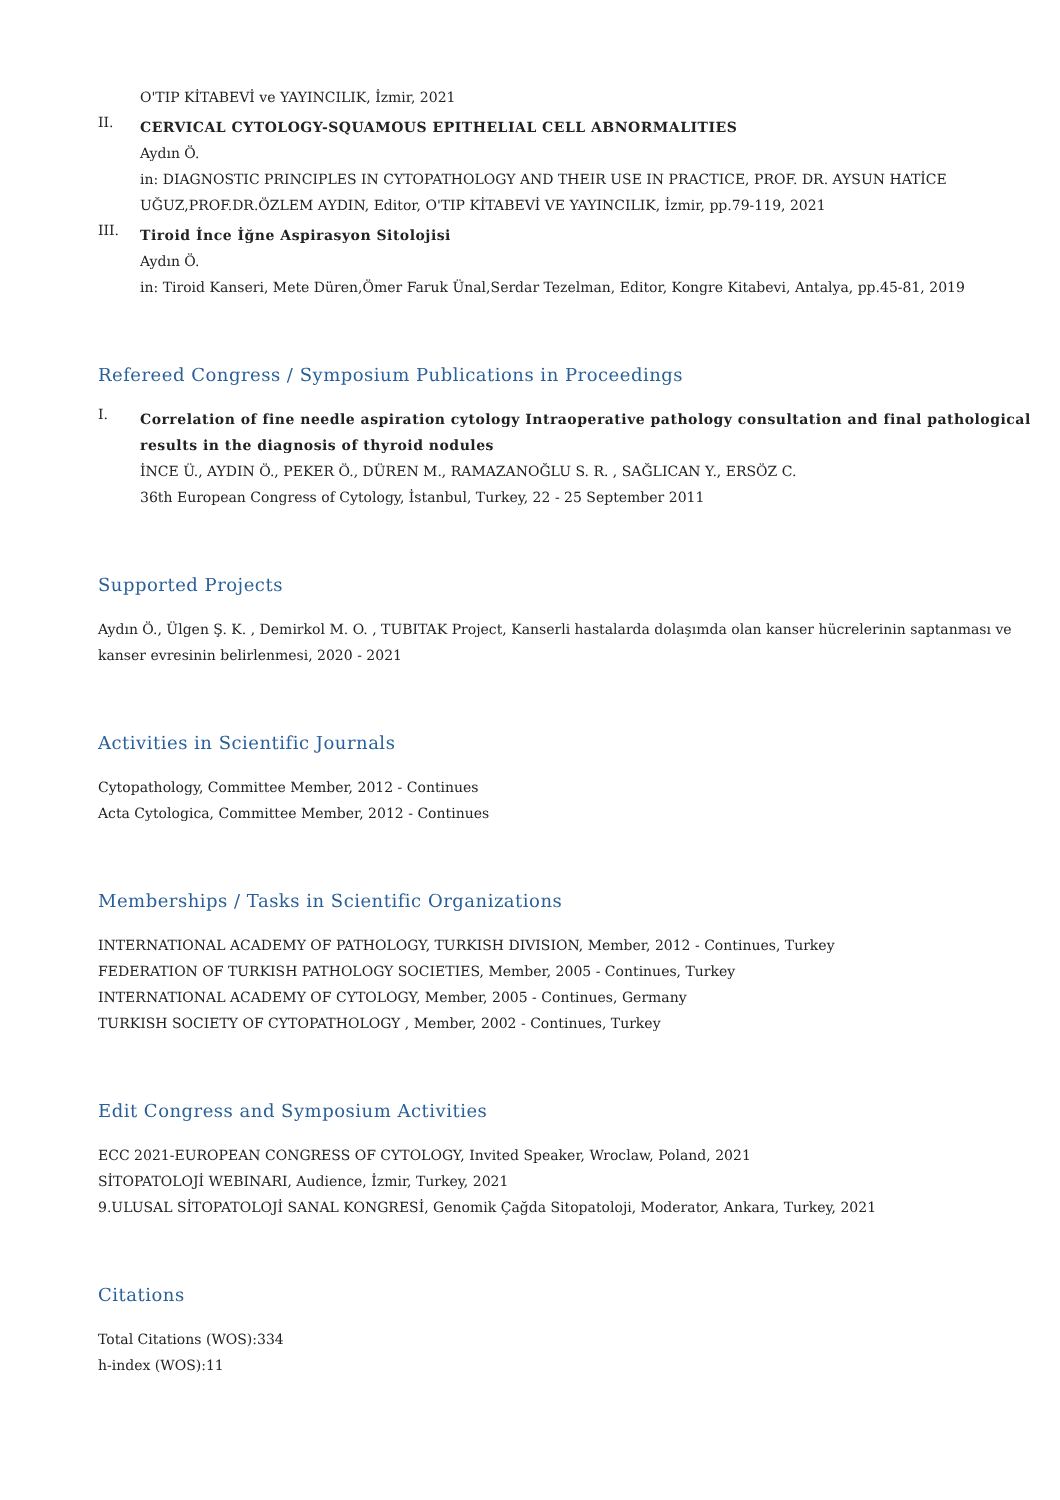O'TIP KİTABEVİ ve YAYINCILIK, İzmir, 2021
II.
CERVICAL CYTOLOGY-SQUAMOUS EPITHELIAL CELL ABNORMALITIES
Aydın Ö.
in: DIAGNOSTIC PRINCIPLES IN CYTOPATHOLOGY AND THEIR USE IN PRACTICE, PROF. DR. AYSUN HATİCE UĞUZ,PROF.DR.ÖZLEM AYDIN, Editor, O'TIP KİTABEVİ VE YAYINCILIK, İzmir, pp.79-119, 2021
III.
Tiroid İnce İğne Aspirasyon Sitolojisi
Aydın Ö.
in: Tiroid Kanseri, Mete Düren,Ömer Faruk Ünal,Serdar Tezelman, Editor, Kongre Kitabevi, Antalya, pp.45-81, 2019
Refereed Congress / Symposium Publications in Proceedings
I.
Correlation of fine needle aspiration cytology Intraoperative pathology consultation and final pathological results in the diagnosis of thyroid nodules
İNCE Ü., AYDIN Ö., PEKER Ö., DÜREN M., RAMAZANOĞLU S. R. , SAĞLICAN Y., ERSÖZ C.
36th European Congress of Cytology, İstanbul, Turkey, 22 - 25 September 2011
Supported Projects
Aydın Ö., Ülgen Ş. K. , Demirkol M. O. , TUBITAK Project, Kanserli hastalarda dolaşımda olan kanser hücrelerinin saptanması ve kanser evresinin belirlenmesi, 2020 - 2021
Activities in Scientific Journals
Cytopathology, Committee Member, 2012 - Continues
Acta Cytologica, Committee Member, 2012 - Continues
Memberships / Tasks in Scientific Organizations
INTERNATIONAL ACADEMY OF PATHOLOGY, TURKISH DIVISION, Member, 2012 - Continues, Turkey
FEDERATION OF TURKISH PATHOLOGY SOCIETIES, Member, 2005 - Continues, Turkey
INTERNATIONAL ACADEMY OF CYTOLOGY, Member, 2005 - Continues, Germany
TURKISH SOCIETY OF CYTOPATHOLOGY , Member, 2002 - Continues, Turkey
Edit Congress and Symposium Activities
ECC 2021-EUROPEAN CONGRESS OF CYTOLOGY, Invited Speaker, Wroclaw, Poland, 2021
SİTOPATOLOJİ WEBINARI, Audience, İzmir, Turkey, 2021
9.ULUSAL SİTOPATOLOJİ SANAL KONGRESİ, Genomik Çağda Sitopatoloji, Moderator, Ankara, Turkey, 2021
Citations
Total Citations (WOS):334
h-index (WOS):11